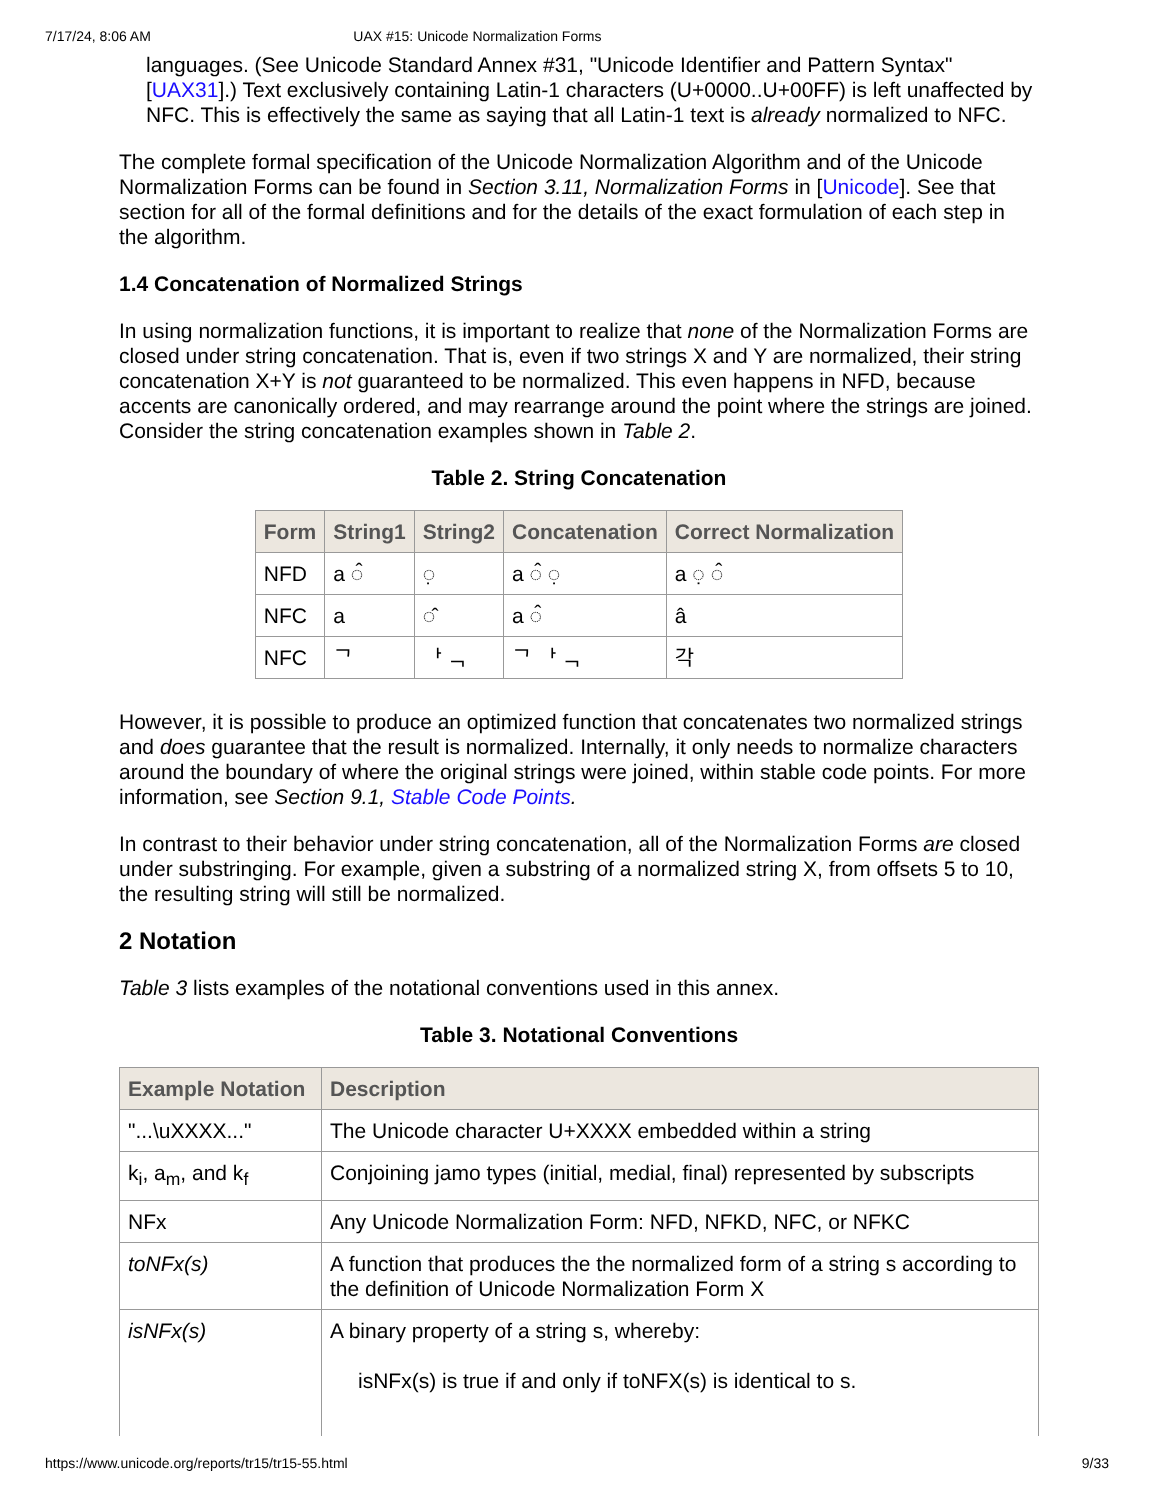7/17/24, 8:06 AM UAX #15: Unicode Normalization Forms
languages. (See Unicode Standard Annex #31, "Unicode Identifier and Pattern Syntax" [UAX31].) Text exclusively containing Latin-1 characters (U+0000..U+00FF) is left unaffected by NFC. This is effectively the same as saying that all Latin-1 text is already normalized to NFC.
The complete formal specification of the Unicode Normalization Algorithm and of the Unicode Normalization Forms can be found in Section 3.11, Normalization Forms in [Unicode]. See that section for all of the formal definitions and for the details of the exact formulation of each step in the algorithm.
1.4 Concatenation of Normalized Strings
In using normalization functions, it is important to realize that none of the Normalization Forms are closed under string concatenation. That is, even if two strings X and Y are normalized, their string concatenation X+Y is not guaranteed to be normalized. This even happens in NFD, because accents are canonically ordered, and may rearrange around the point where the strings are joined. Consider the string concatenation examples shown in Table 2.
Table 2. String Concatenation
| Form | String1 | String2 | Concatenation | Correct Normalization |
| --- | --- | --- | --- | --- |
| NFD | a ◌̂ | ◌̣ | a ◌̂ ◌̣ | a ◌̣ ◌̂ |
| NFC | a | ◌̂ | a ◌̂ | â |
| NFC | ᄀ | ᅡ ᆨ | ᄀ ᅡ ᆨ | 각 |
However, it is possible to produce an optimized function that concatenates two normalized strings and does guarantee that the result is normalized. Internally, it only needs to normalize characters around the boundary of where the original strings were joined, within stable code points. For more information, see Section 9.1, Stable Code Points.
In contrast to their behavior under string concatenation, all of the Normalization Forms are closed under substringing. For example, given a substring of a normalized string X, from offsets 5 to 10, the resulting string will still be normalized.
2 Notation
Table 3 lists examples of the notational conventions used in this annex.
Table 3. Notational Conventions
| Example Notation | Description |
| --- | --- |
| "...\uXXXX..." | The Unicode character U+XXXX embedded within a string |
| k<sub>i</sub>, a<sub>m</sub>, and k<sub>f</sub> | Conjoining jamo types (initial, medial, final) represented by subscripts |
| NFx | Any Unicode Normalization Form: NFD, NFKD, NFC, or NFKC |
| toNFx(s) | A function that produces the the normalized form of a string s according to the definition of Unicode Normalization Form X |
| isNFx(s) | A binary property of a string s, whereby: isNFx(s) is true if and only if toNFX(s) is identical to s. |
https://www.unicode.org/reports/tr15/tr15-55.html 9/33